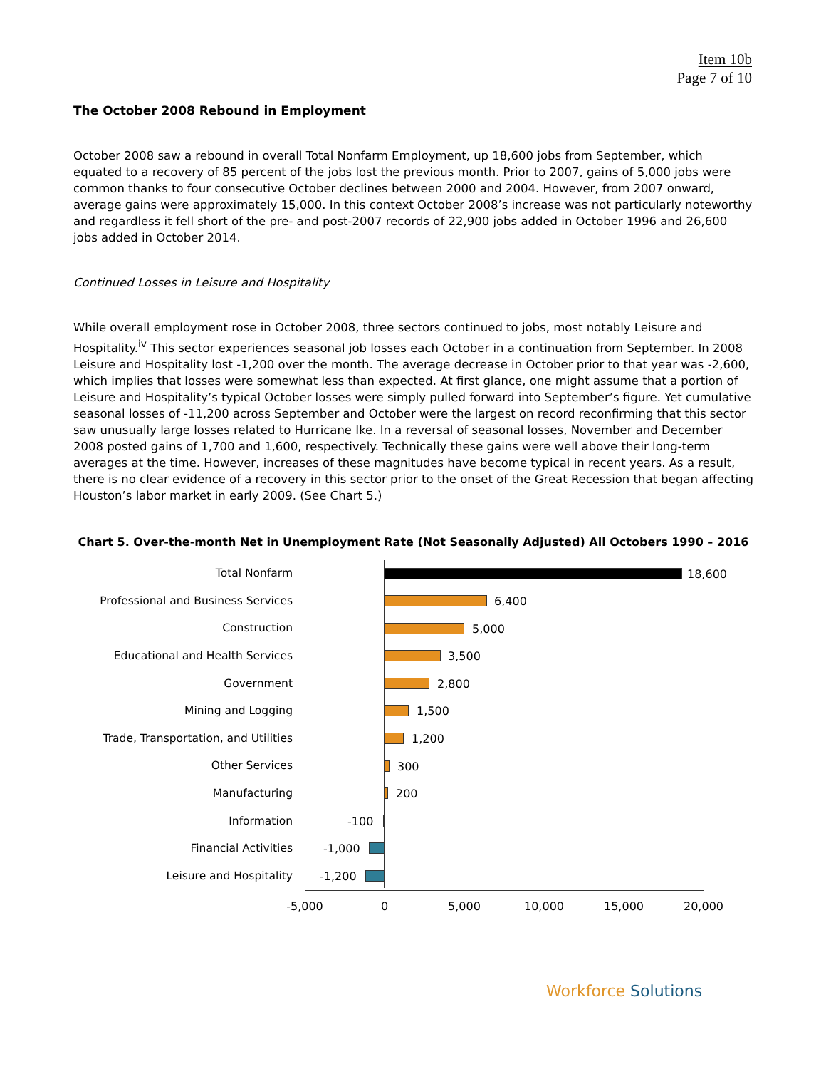Item 10b
Page 7 of 10
The October 2008 Rebound in Employment
October 2008 saw a rebound in overall Total Nonfarm Employment, up 18,600 jobs from September, which equated to a recovery of 85 percent of the jobs lost the previous month. Prior to 2007, gains of 5,000 jobs were common thanks to four consecutive October declines between 2000 and 2004. However, from 2007 onward, average gains were approximately 15,000. In this context October 2008’s increase was not particularly noteworthy and regardless it fell short of the pre- and post-2007 records of 22,900 jobs added in October 1996 and 26,600 jobs added in October 2014.
Continued Losses in Leisure and Hospitality
While overall employment rose in October 2008, three sectors continued to jobs, most notably Leisure and Hospitality.<sup>iv</sup> This sector experiences seasonal job losses each October in a continuation from September. In 2008 Leisure and Hospitality lost -1,200 over the month. The average decrease in October prior to that year was -2,600, which implies that losses were somewhat less than expected. At first glance, one might assume that a portion of Leisure and Hospitality’s typical October losses were simply pulled forward into September’s figure. Yet cumulative seasonal losses of -11,200 across September and October were the largest on record reconfirming that this sector saw unusually large losses related to Hurricane Ike. In a reversal of seasonal losses, November and December 2008 posted gains of 1,700 and 1,600, respectively. Technically these gains were well above their long-term averages at the time. However, increases of these magnitudes have become typical in recent years. As a result, there is no clear evidence of a recovery in this sector prior to the onset of the Great Recession that began affecting Houston’s labor market in early 2009. (See Chart 5.)
Chart 5. Over-the-month Net in Unemployment Rate (Not Seasonally Adjusted) All Octobers 1990 – 2016
Total Nonfarm
18,600
Professional and Business Services
6,400
Construction
5,000
Educational and Health Services
3,500
Government
2,800
Mining and Logging
1,500
Trade, Transportation, and Utilities
1,200
Other Services
300
Manufacturing
200
Information
-100
Financial Activities
-1,000
Leisure and Hospitality
-1,200
-5,000 0 5,000 10,000 15,000 20,000
Workforce Solutions